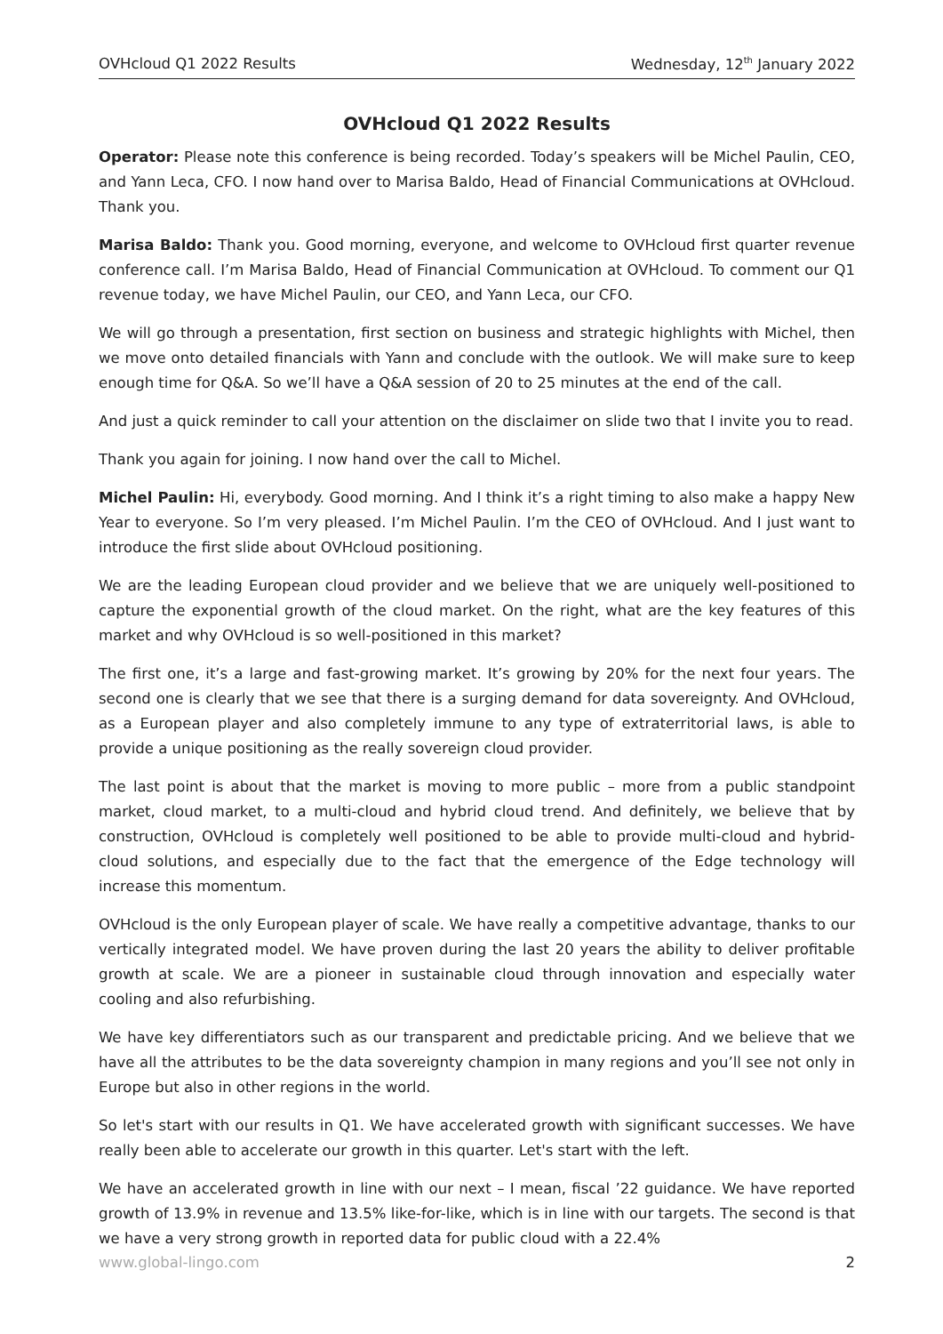OVHcloud Q1 2022 Results Wednesday, 12<sup>th</sup> January 2022
OVHcloud Q1 2022 Results
Operator: Please note this conference is being recorded. Today’s speakers will be Michel Paulin, CEO, and Yann Leca, CFO. I now hand over to Marisa Baldo, Head of Financial Communications at OVHcloud. Thank you.
Marisa Baldo: Thank you. Good morning, everyone, and welcome to OVHcloud first quarter revenue conference call. I’m Marisa Baldo, Head of Financial Communication at OVHcloud. To comment our Q1 revenue today, we have Michel Paulin, our CEO, and Yann Leca, our CFO.
We will go through a presentation, first section on business and strategic highlights with Michel, then we move onto detailed financials with Yann and conclude with the outlook. We will make sure to keep enough time for Q&A. So we’ll have a Q&A session of 20 to 25 minutes at the end of the call.
And just a quick reminder to call your attention on the disclaimer on slide two that I invite you to read.
Thank you again for joining. I now hand over the call to Michel.
Michel Paulin: Hi, everybody. Good morning. And I think it’s a right timing to also make a happy New Year to everyone. So I’m very pleased. I’m Michel Paulin. I’m the CEO of OVHcloud. And I just want to introduce the first slide about OVHcloud positioning.
We are the leading European cloud provider and we believe that we are uniquely well-positioned to capture the exponential growth of the cloud market. On the right, what are the key features of this market and why OVHcloud is so well-positioned in this market?
The first one, it’s a large and fast-growing market. It’s growing by 20% for the next four years. The second one is clearly that we see that there is a surging demand for data sovereignty. And OVHcloud, as a European player and also completely immune to any type of extraterritorial laws, is able to provide a unique positioning as the really sovereign cloud provider.
The last point is about that the market is moving to more public – more from a public standpoint market, cloud market, to a multi-cloud and hybrid cloud trend. And definitely, we believe that by construction, OVHcloud is completely well positioned to be able to provide multi-cloud and hybrid-cloud solutions, and especially due to the fact that the emergence of the Edge technology will increase this momentum.
OVHcloud is the only European player of scale. We have really a competitive advantage, thanks to our vertically integrated model. We have proven during the last 20 years the ability to deliver profitable growth at scale. We are a pioneer in sustainable cloud through innovation and especially water cooling and also refurbishing.
We have key differentiators such as our transparent and predictable pricing. And we believe that we have all the attributes to be the data sovereignty champion in many regions and you’ll see not only in Europe but also in other regions in the world.
So let's start with our results in Q1. We have accelerated growth with significant successes. We have really been able to accelerate our growth in this quarter. Let's start with the left.
We have an accelerated growth in line with our next – I mean, fiscal ’22 guidance. We have reported growth of 13.9% in revenue and 13.5% like-for-like, which is in line with our targets. The second is that we have a very strong growth in reported data for public cloud with a 22.4%
www.global-lingo.com 2